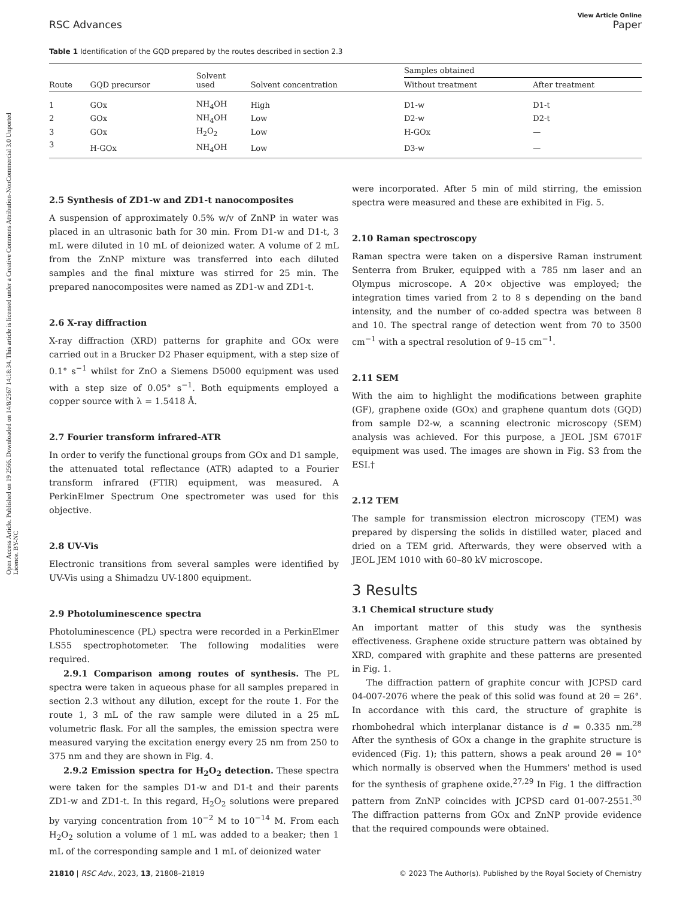Open Access Article. Published on 19 2566. Downloaded on 14/8/2567 14:18:34. This article is licensed under a Creative Commons Attribution-NonCommercial 3.0 Unported Licence. BY-NC
View Article Online
RSC Advances Paper
Table 1 Identification of the GQD prepared by the routes described in section 2.3
| Route | GQD precursor | Solvent used | Solvent concentration | Samples obtained | |
| --- | --- | --- | --- | --- | --- |
| | | | | Without treatment | After treatment |
| 1 | GOx | NH<sub>4</sub>OH | High | D1-w | D1-t |
| 2 | GOx | NH<sub>4</sub>OH | Low | D2-w | D2-t |
| 3 | GOx | H<sub>2</sub>O<sub>2</sub> | Low | H-GOx | — |
| 3 | H-GOx | NH<sub>4</sub>OH | Low | D3-w | — |
2.5 Synthesis of ZD1-w and ZD1-t nanocomposites
A suspension of approximately 0.5% w/v of ZnNP in water was placed in an ultrasonic bath for 30 min. From D1-w and D1-t, 3 mL were diluted in 10 mL of deionized water. A volume of 2 mL from the ZnNP mixture was transferred into each diluted samples and the final mixture was stirred for 25 min. The prepared nanocomposites were named as ZD1-w and ZD1-t.
2.6 X-ray diffraction
X-ray diffraction (XRD) patterns for graphite and GOx were carried out in a Brucker D2 Phaser equipment, with a step size of 0.1° s<sup>−1</sup> whilst for ZnO a Siemens D5000 equipment was used with a step size of 0.05° s<sup>−1</sup>. Both equipments employed a copper source with λ = 1.5418 Å.
2.7 Fourier transform infrared-ATR
In order to verify the functional groups from GOx and D1 sample, the attenuated total reflectance (ATR) adapted to a Fourier transform infrared (FTIR) equipment, was measured. A PerkinElmer Spectrum One spectrometer was used for this objective.
2.8 UV-Vis
Electronic transitions from several samples were identified by UV-Vis using a Shimadzu UV-1800 equipment.
2.9 Photoluminescence spectra
Photoluminescence (PL) spectra were recorded in a PerkinElmer LS55 spectrophotometer. The following modalities were required.
2.9.1 Comparison among routes of synthesis. The PL spectra were taken in aqueous phase for all samples prepared in section 2.3 without any dilution, except for the route 1. For the route 1, 3 mL of the raw sample were diluted in a 25 mL volumetric flask. For all the samples, the emission spectra were measured varying the excitation energy every 25 nm from 250 to 375 nm and they are shown in Fig. 4.
2.9.2 Emission spectra for H<sub>2</sub>O<sub>2</sub> detection. These spectra were taken for the samples D1-w and D1-t and their parents ZD1-w and ZD1-t. In this regard, H<sub>2</sub>O<sub>2</sub> solutions were prepared by varying concentration from 10<sup>−2</sup> M to 10<sup>−14</sup> M. From each H<sub>2</sub>O<sub>2</sub> solution a volume of 1 mL was added to a beaker; then 1 mL of the corresponding sample and 1 mL of deionized water
were incorporated. After 5 min of mild stirring, the emission spectra were measured and these are exhibited in Fig. 5.
2.10 Raman spectroscopy
Raman spectra were taken on a dispersive Raman instrument Senterra from Bruker, equipped with a 785 nm laser and an Olympus microscope. A 20× objective was employed; the integration times varied from 2 to 8 s depending on the band intensity, and the number of co-added spectra was between 8 and 10. The spectral range of detection went from 70 to 3500 cm<sup>−1</sup> with a spectral resolution of 9–15 cm<sup>−1</sup>.
2.11 SEM
With the aim to highlight the modifications between graphite (GF), graphene oxide (GOx) and graphene quantum dots (GQD) from sample D2-w, a scanning electronic microscopy (SEM) analysis was achieved. For this purpose, a JEOL JSM 6701F equipment was used. The images are shown in Fig. S3 from the ESI.†
2.12 TEM
The sample for transmission electron microscopy (TEM) was prepared by dispersing the solids in distilled water, placed and dried on a TEM grid. Afterwards, they were observed with a JEOL JEM 1010 with 60–80 kV microscope.
3 Results
3.1 Chemical structure study
An important matter of this study was the synthesis effectiveness. Graphene oxide structure pattern was obtained by XRD, compared with graphite and these patterns are presented in Fig. 1.
The diffraction pattern of graphite concur with JCPSD card 04-007-2076 where the peak of this solid was found at 2θ = 26°. In accordance with this card, the structure of graphite is rhombohedral which interplanar distance is d = 0.335 nm.<sup>28</sup> After the synthesis of GOx a change in the graphite structure is evidenced (Fig. 1); this pattern, shows a peak around 2θ = 10° which normally is observed when the Hummers' method is used for the synthesis of graphene oxide.<sup>27,29</sup> In Fig. 1 the diffraction pattern from ZnNP coincides with JCPSD card 01-007-2551.<sup>30</sup> The diffraction patterns from GOx and ZnNP provide evidence that the required compounds were obtained.
21810 | RSC Adv., 2023, 13, 21808–21819 © 2023 The Author(s). Published by the Royal Society of Chemistry